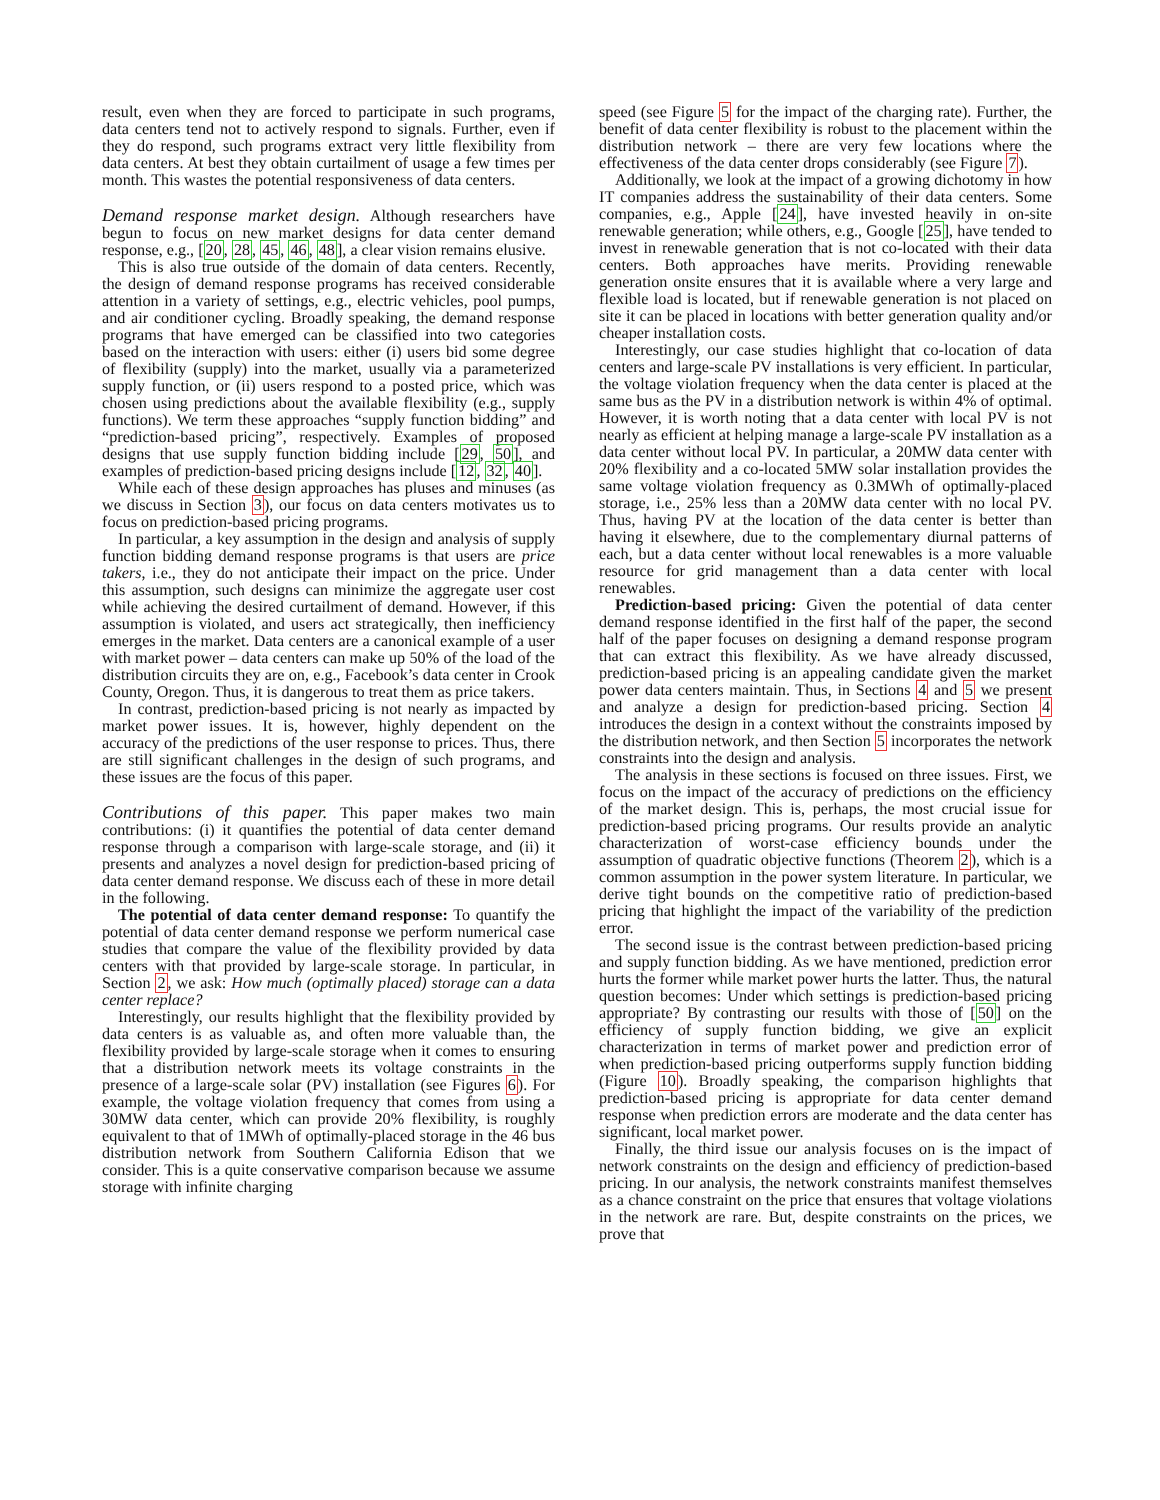result, even when they are forced to participate in such programs, data centers tend not to actively respond to signals. Further, even if they do respond, such programs extract very little flexibility from data centers. At best they obtain curtailment of usage a few times per month. This wastes the potential responsiveness of data centers.
Demand response market design.
Although researchers have begun to focus on new market designs for data center demand response, e.g., [20, 28, 45, 46, 48], a clear vision remains elusive.
This is also true outside of the domain of data centers. Recently, the design of demand response programs has received considerable attention in a variety of settings, e.g., electric vehicles, pool pumps, and air conditioner cycling. Broadly speaking, the demand response programs that have emerged can be classified into two categories based on the interaction with users: either (i) users bid some degree of flexibility (supply) into the market, usually via a parameterized supply function, or (ii) users respond to a posted price, which was chosen using predictions about the available flexibility (e.g., supply functions). We term these approaches “supply function bidding” and “prediction-based pricing”, respectively. Examples of proposed designs that use supply function bidding include [29, 50], and examples of prediction-based pricing designs include [12, 32, 40].
While each of these design approaches has pluses and minuses (as we discuss in Section 3), our focus on data centers motivates us to focus on prediction-based pricing programs.
In particular, a key assumption in the design and analysis of supply function bidding demand response programs is that users are price takers, i.e., they do not anticipate their impact on the price. Under this assumption, such designs can minimize the aggregate user cost while achieving the desired curtailment of demand. However, if this assumption is violated, and users act strategically, then inefficiency emerges in the market. Data centers are a canonical example of a user with market power – data centers can make up 50% of the load of the distribution circuits they are on, e.g., Facebook’s data center in Crook County, Oregon. Thus, it is dangerous to treat them as price takers.
In contrast, prediction-based pricing is not nearly as impacted by market power issues. It is, however, highly dependent on the accuracy of the predictions of the user response to prices. Thus, there are still significant challenges in the design of such programs, and these issues are the focus of this paper.
Contributions of this paper.
This paper makes two main contributions: (i) it quantifies the potential of data center demand response through a comparison with large-scale storage, and (ii) it presents and analyzes a novel design for prediction-based pricing of data center demand response. We discuss each of these in more detail in the following.
The potential of data center demand response: To quantify the potential of data center demand response we perform numerical case studies that compare the value of the flexibility provided by data centers with that provided by large-scale storage. In particular, in Section 2, we ask: How much (optimally placed) storage can a data center replace?
Interestingly, our results highlight that the flexibility provided by data centers is as valuable as, and often more valuable than, the flexibility provided by large-scale storage when it comes to ensuring that a distribution network meets its voltage constraints in the presence of a large-scale solar (PV) installation (see Figures 6). For example, the voltage violation frequency that comes from using a 30MW data center, which can provide 20% flexibility, is roughly equivalent to that of 1MWh of optimally-placed storage in the 46 bus distribution network from Southern California Edison that we consider. This is a quite conservative comparison because we assume storage with infinite charging
speed (see Figure 5 for the impact of the charging rate). Further, the benefit of data center flexibility is robust to the placement within the distribution network – there are very few locations where the effectiveness of the data center drops considerably (see Figure 7).
Additionally, we look at the impact of a growing dichotomy in how IT companies address the sustainability of their data centers. Some companies, e.g., Apple [24], have invested heavily in on-site renewable generation; while others, e.g., Google [25], have tended to invest in renewable generation that is not co-located with their data centers. Both approaches have merits. Providing renewable generation onsite ensures that it is available where a very large and flexible load is located, but if renewable generation is not placed on site it can be placed in locations with better generation quality and/or cheaper installation costs.
Interestingly, our case studies highlight that co-location of data centers and large-scale PV installations is very efficient. In particular, the voltage violation frequency when the data center is placed at the same bus as the PV in a distribution network is within 4% of optimal. However, it is worth noting that a data center with local PV is not nearly as efficient at helping manage a large-scale PV installation as a data center without local PV. In particular, a 20MW data center with 20% flexibility and a co-located 5MW solar installation provides the same voltage violation frequency as 0.3MWh of optimally-placed storage, i.e., 25% less than a 20MW data center with no local PV. Thus, having PV at the location of the data center is better than having it elsewhere, due to the complementary diurnal patterns of each, but a data center without local renewables is a more valuable resource for grid management than a data center with local renewables.
Prediction-based pricing: Given the potential of data center demand response identified in the first half of the paper, the second half of the paper focuses on designing a demand response program that can extract this flexibility. As we have already discussed, prediction-based pricing is an appealing candidate given the market power data centers maintain. Thus, in Sections 4 and 5 we present and analyze a design for prediction-based pricing. Section 4 introduces the design in a context without the constraints imposed by the distribution network, and then Section 5 incorporates the network constraints into the design and analysis.
The analysis in these sections is focused on three issues. First, we focus on the impact of the accuracy of predictions on the efficiency of the market design. This is, perhaps, the most crucial issue for prediction-based pricing programs. Our results provide an analytic characterization of worst-case efficiency bounds under the assumption of quadratic objective functions (Theorem 2), which is a common assumption in the power system literature. In particular, we derive tight bounds on the competitive ratio of prediction-based pricing that highlight the impact of the variability of the prediction error.
The second issue is the contrast between prediction-based pricing and supply function bidding. As we have mentioned, prediction error hurts the former while market power hurts the latter. Thus, the natural question becomes: Under which settings is prediction-based pricing appropriate? By contrasting our results with those of [50] on the efficiency of supply function bidding, we give an explicit characterization in terms of market power and prediction error of when prediction-based pricing outperforms supply function bidding (Figure 10). Broadly speaking, the comparison highlights that prediction-based pricing is appropriate for data center demand response when prediction errors are moderate and the data center has significant, local market power.
Finally, the third issue our analysis focuses on is the impact of network constraints on the design and efficiency of prediction-based pricing. In our analysis, the network constraints manifest themselves as a chance constraint on the price that ensures that voltage violations in the network are rare. But, despite constraints on the prices, we prove that